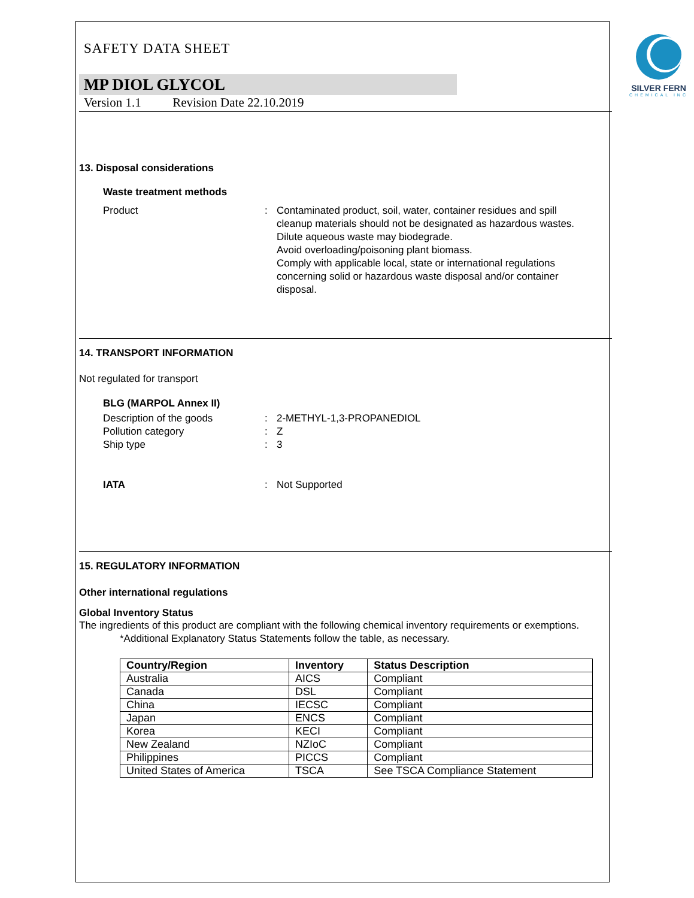SILVER FERN
CHEMICAL INC
SAFETY DATA SHEET
MP DIOL GLYCOL
Version 1.1 Revision Date 22.10.2019
13. Disposal considerations
Waste treatment methods
Product : Contaminated product, soil, water, container residues and spill cleanup materials should not be designated as hazardous wastes.
Dilute aqueous waste may biodegrade.
Avoid overloading/poisoning plant biomass.
Comply with applicable local, state or international regulations concerning solid or hazardous waste disposal and/or container disposal.
14. TRANSPORT INFORMATION
Not regulated for transport
BLG (MARPOL Annex II)
Description of the goods : 2-METHYL-1,3-PROPANEDIOL
Pollution category : Z
Ship type : 3
IATA : Not Supported
15. REGULATORY INFORMATION
Other international regulations
Global Inventory Status
The ingredients of this product are compliant with the following chemical inventory requirements or exemptions.
*Additional Explanatory Status Statements follow the table, as necessary.
| Country/Region | Inventory | Status Description |
| --- | --- | --- |
| Australia | AICS | Compliant |
| Canada | DSL | Compliant |
| China | IECSC | Compliant |
| Japan | ENCS | Compliant |
| Korea | KECI | Compliant |
| New Zealand | NZIoC | Compliant |
| Philippines | PICCS | Compliant |
| United States of America | TSCA | See TSCA Compliance Statement |